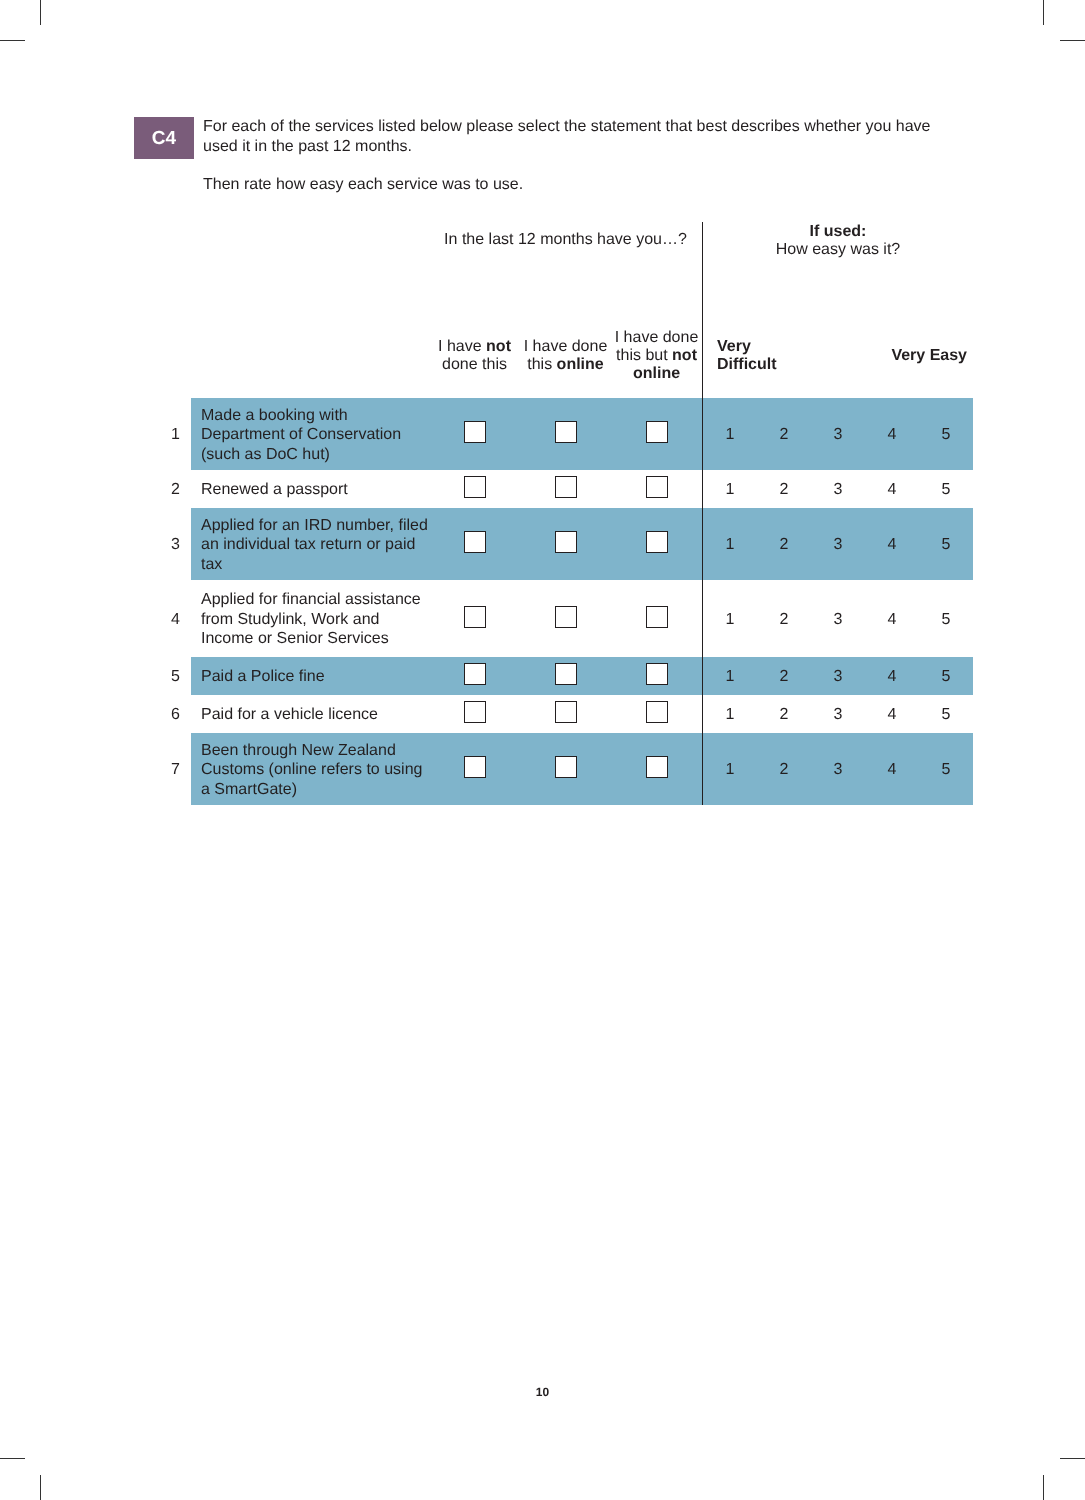C4
For each of the services listed below please select the statement that best describes whether you have used it in the past 12 months.
Then rate how easy each service was to use.
| | | In the last 12 months have you…? | | | If used: How easy was it? | | | | |
| --- | --- | --- | --- | --- | --- | --- | --- | --- | --- |
| | | I have not done this | I have done this online | I have done this but not online | Very Difficult | | | Very Easy | |
| 1 | Made a booking with Department of Conservation (such as DoC hut) | | | | 1 | 2 | 3 | 4 | 5 |
| 2 | Renewed a passport | | | | 1 | 2 | 3 | 4 | 5 |
| 3 | Applied for an IRD number, filed an individual tax return or paid tax | | | | 1 | 2 | 3 | 4 | 5 |
| 4 | Applied for financial assistance from Studylink, Work and Income or Senior Services | | | | 1 | 2 | 3 | 4 | 5 |
| 5 | Paid a Police fine | | | | 1 | 2 | 3 | 4 | 5 |
| 6 | Paid for a vehicle licence | | | | 1 | 2 | 3 | 4 | 5 |
| 7 | Been through New Zealand Customs (online refers to using a SmartGate) | | | | 1 | 2 | 3 | 4 | 5 |
10